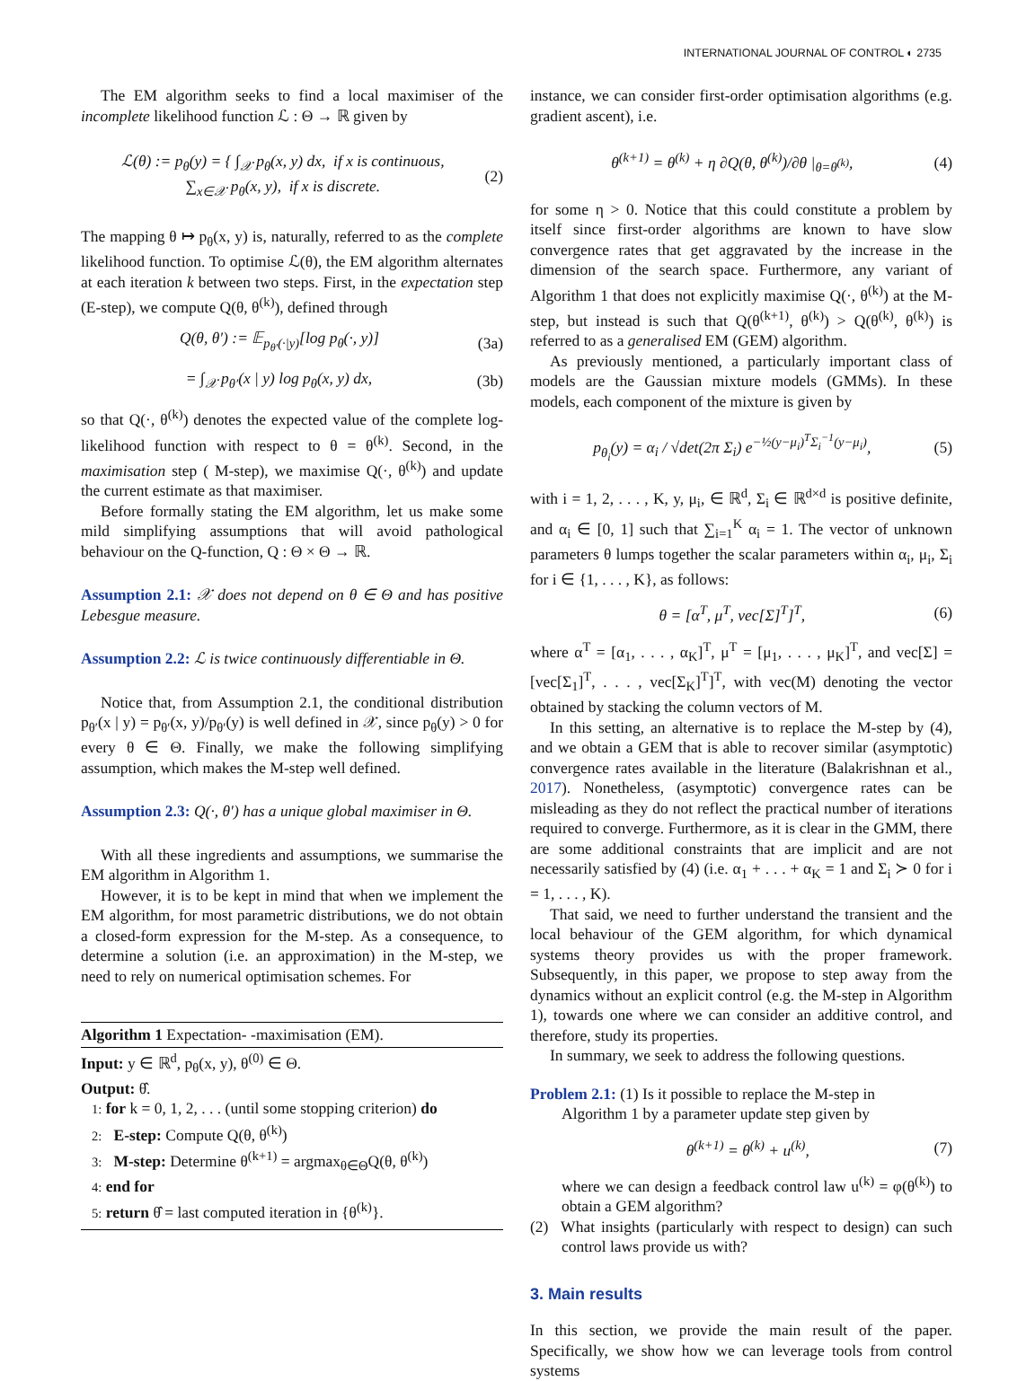INTERNATIONAL JOURNAL OF CONTROL ◐ 2735
The EM algorithm seeks to find a local maximiser of the incomplete likelihood function ℒ : Θ → ℝ given by
ℒ(θ) := p<sub>θ</sub>(y) = { ∫<sub>𝒳</sub> p<sub>θ</sub>(x, y) dx, if x is continuous,
∑<sub>x∈𝒳</sub> p<sub>θ</sub>(x, y), if x is discrete. (2)
The mapping θ ↦ p<sub>θ</sub>(x, y) is, naturally, referred to as the complete likelihood function. To optimise ℒ(θ), the EM algorithm alternates at each iteration k between two steps. First, in the expectation step (E-step), we compute Q(θ, θ<sup>(k)</sup>), defined through
Q(θ, θ′) := 𝔼<sub>p<sub>θ′</sub>(·|y)</sub>[log p<sub>θ</sub>(·, y)] (3a)
= ∫<sub>𝒳</sub> p<sub>θ′</sub>(x | y) log p<sub>θ</sub>(x, y) dx, (3b)
so that Q(·, θ<sup>(k)</sup>) denotes the expected value of the complete log-likelihood function with respect to θ = θ<sup>(k)</sup>. Second, in the maximisation step ( M-step), we maximise Q(·, θ<sup>(k)</sup>) and update the current estimate as that maximiser.
Before formally stating the EM algorithm, let us make some mild simplifying assumptions that will avoid pathological behaviour on the Q-function, Q : Θ × Θ → ℝ.
Assumption 2.1: 𝒳 does not depend on θ ∈ Θ and has positive Lebesgue measure.
Assumption 2.2: ℒ is twice continuously differentiable in Θ.
Notice that, from Assumption 2.1, the conditional distribution p<sub>θ′</sub>(x | y) = p<sub>θ′</sub>(x, y)/p<sub>θ′</sub>(y) is well defined in 𝒳, since p<sub>θ</sub>(y) > 0 for every θ ∈ Θ. Finally, we make the following simplifying assumption, which makes the M-step well defined.
Assumption 2.3: Q(·, θ′) has a unique global maximiser in Θ.
With all these ingredients and assumptions, we summarise the EM algorithm in Algorithm 1.
However, it is to be kept in mind that when we implement the EM algorithm, for most parametric distributions, we do not obtain a closed-form expression for the M-step. As a consequence, to determine a solution (i.e. an approximation) in the M-step, we need to rely on numerical optimisation schemes. For
Algorithm 1 Expectation- -maximisation (EM).
Input: y ∈ ℝ<sup>d</sup>, p<sub>θ</sub>(x, y), θ<sup>(0)</sup> ∈ Θ.
Output: θ̂.
1: for k = 0, 1, 2, . . . (until some stopping criterion) do
2: E-step: Compute Q(θ, θ<sup>(k)</sup>)
3: M-step: Determine θ<sup>(k+1)</sup> = argmax<sub>θ∈Θ</sub>Q(θ, θ<sup>(k)</sup>)
4: end for
5: return θ̂ = last computed iteration in {θ<sup>(k)</sup>}.
instance, we can consider first-order optimisation algorithms (e.g. gradient ascent), i.e.
θ<sup>(k+1)</sup> = θ<sup>(k)</sup> + η ∂Q(θ, θ<sup>(k)</sup>)/∂θ |<sub>θ=θ<sup>(k)</sup></sub>, (4)
for some η > 0. Notice that this could constitute a problem by itself since first-order algorithms are known to have slow convergence rates that get aggravated by the increase in the dimension of the search space. Furthermore, any variant of Algorithm 1 that does not explicitly maximise Q(·, θ<sup>(k)</sup>) at the M-step, but instead is such that Q(θ<sup>(k+1)</sup>, θ<sup>(k)</sup>) > Q(θ<sup>(k)</sup>, θ<sup>(k)</sup>) is referred to as a generalised EM (GEM) algorithm.
As previously mentioned, a particularly important class of models are the Gaussian mixture models (GMMs). In these models, each component of the mixture is given by
p<sub>θ<sub>i</sub></sub>(y) = α<sub>i</sub> / √det(2π Σ<sub>i</sub>) e<sup>−½(y−μ<sub>i</sub>)<sup>T</sup>Σ<sub>i</sub><sup>−1</sup>(y−μ<sub>i</sub>)</sup>, (5)
with i = 1, 2, . . . , K, y, μ<sub>i</sub>, ∈ ℝ<sup>d</sup>, Σ<sub>i</sub> ∈ ℝ<sup>d×d</sup> is positive definite, and α<sub>i</sub> ∈ [0, 1] such that ∑<sub>i=1</sub><sup>K</sup> α<sub>i</sub> = 1. The vector of unknown parameters θ lumps together the scalar parameters within α<sub>i</sub>, μ<sub>i</sub>, Σ<sub>i</sub> for i ∈ {1, . . . , K}, as follows:
θ = [α<sup>T</sup>, μ<sup>T</sup>, vec[Σ]<sup>T</sup>]<sup>T</sup>, (6)
where α<sup>T</sup> = [α<sub>1</sub>, . . . , α<sub>K</sub>]<sup>T</sup>, μ<sup>T</sup> = [μ<sub>1</sub>, . . . , μ<sub>K</sub>]<sup>T</sup>, and vec[Σ] = [vec[Σ<sub>1</sub>]<sup>T</sup>, . . . , vec[Σ<sub>K</sub>]<sup>T</sup>]<sup>T</sup>, with vec(M) denoting the vector obtained by stacking the column vectors of M.
In this setting, an alternative is to replace the M-step by (4), and we obtain a GEM that is able to recover similar (asymptotic) convergence rates available in the literature (Balakrishnan et al., 2017). Nonetheless, (asymptotic) convergence rates can be misleading as they do not reflect the practical number of iterations required to converge. Furthermore, as it is clear in the GMM, there are some additional constraints that are implicit and are not necessarily satisfied by (4) (i.e. α<sub>1</sub> + . . . + α<sub>K</sub> = 1 and Σ<sub>i</sub> ≻ 0 for i = 1, . . . , K).
That said, we need to further understand the transient and the local behaviour of the GEM algorithm, for which dynamical systems theory provides us with the proper framework. Subsequently, in this paper, we propose to step away from the dynamics without an explicit control (e.g. the M-step in Algorithm 1), towards one where we can consider an additive control, and therefore, study its properties.
In summary, we seek to address the following questions.
Problem 2.1: (1) Is it possible to replace the M-step in
Algorithm 1 by a parameter update step given by
θ<sup>(k+1)</sup> = θ<sup>(k)</sup> + u<sup>(k)</sup>, (7)
where we can design a feedback control law u<sup>(k)</sup> = φ(θ<sup>(k)</sup>) to obtain a GEM algorithm?
(2) What insights (particularly with respect to design) can such control laws provide us with?
3. Main results
In this section, we provide the main result of the paper. Specifically, we show how we can leverage tools from control systems